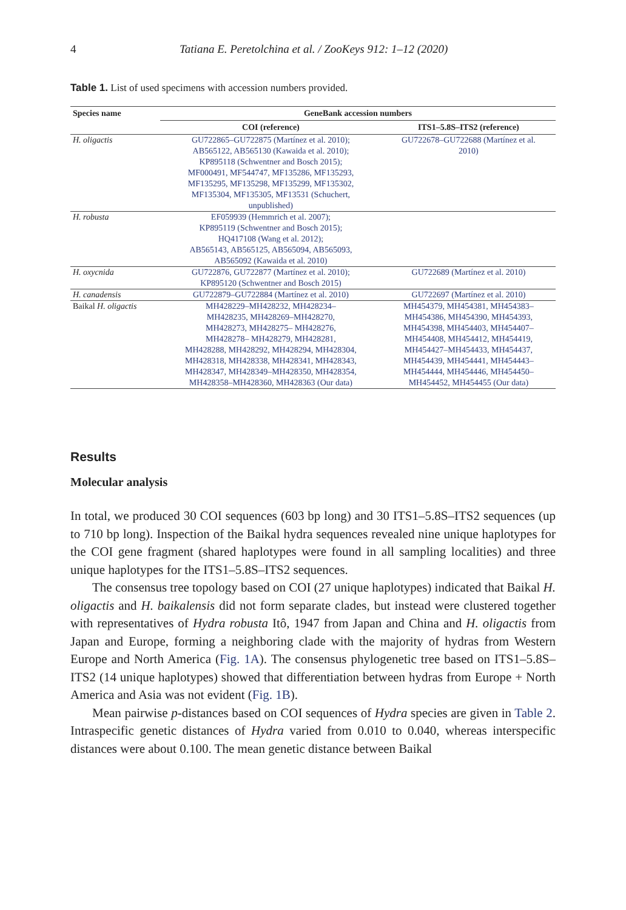4 Tatiana E. Peretolchina et al. / ZooKeys 912: 1–12 (2020)
Table 1. List of used specimens with accession numbers provided.
| Species name | GeneBank accession numbers | |
| --- | --- | --- |
| | COI (reference) | ITS1–5.8S–ITS2 (reference) |
| H. oligactis | GU722865–GU722875 (Martínez et al. 2010); AB565122, AB565130 (Kawaida et al. 2010); KP895118 (Schwentner and Bosch 2015); MF000491, MF544747, MF135286, MF135293, MF135295, MF135298, MF135299, MF135302, MF135304, MF135305, MF13531 (Schuchert, unpublished) | GU722678–GU722688 (Martínez et al. 2010) |
| H. robusta | EF059939 (Hemmrich et al. 2007); KP895119 (Schwentner and Bosch 2015); HQ417108 (Wang et al. 2012); AB565143, AB565125, AB565094, AB565093, AB565092 (Kawaida et al. 2010) | |
| H. oxycnida | GU722876, GU722877 (Martínez et al. 2010); KP895120 (Schwentner and Bosch 2015) | GU722689 (Martínez et al. 2010) |
| H. canadensis | GU722879–GU722884 (Martínez et al. 2010) | GU722697 (Martínez et al. 2010) |
| Baikal H. oligactis | MH428229–MH428232, MH428234– MH428235, MH428269–MH428270, MH428273, MH428275– MH428276, MH428278– MH428279, MH428281, MH428288, MH428292, MH428294, MH428304, MH428318, MH428338, MH428341, MH428343, MH428347, MH428349–MH428350, MH428354, MH428358–MH428360, MH428363 (Our data) | MH454379, MH454381, MH454383– MH454386, MH454390, MH454393, MH454398, MH454403, MH454407– MH454408, MH454412, MH454419, MH454427–MH454433, MH454437, MH454439, MH454441, MH454443– MH454444, MH454446, MH454450– MH454452, MH454455 (Our data) |
Results
Molecular analysis
In total, we produced 30 COI sequences (603 bp long) and 30 ITS1–5.8S–ITS2 sequences (up to 710 bp long). Inspection of the Baikal hydra sequences revealed nine unique haplotypes for the COI gene fragment (shared haplotypes were found in all sampling localities) and three unique haplotypes for the ITS1–5.8S–ITS2 sequences.
The consensus tree topology based on COI (27 unique haplotypes) indicated that Baikal H. oligactis and H. baikalensis did not form separate clades, but instead were clustered together with representatives of Hydra robusta Itô, 1947 from Japan and China and H. oligactis from Japan and Europe, forming a neighboring clade with the majority of hydras from Western Europe and North America (Fig. 1A). The consensus phylogenetic tree based on ITS1–5.8S–ITS2 (14 unique haplotypes) showed that differentiation between hydras from Europe + North America and Asia was not evident (Fig. 1B).
Mean pairwise p-distances based on COI sequences of Hydra species are given in Table 2. Intraspecific genetic distances of Hydra varied from 0.010 to 0.040, whereas interspecific distances were about 0.100. The mean genetic distance between Baikal